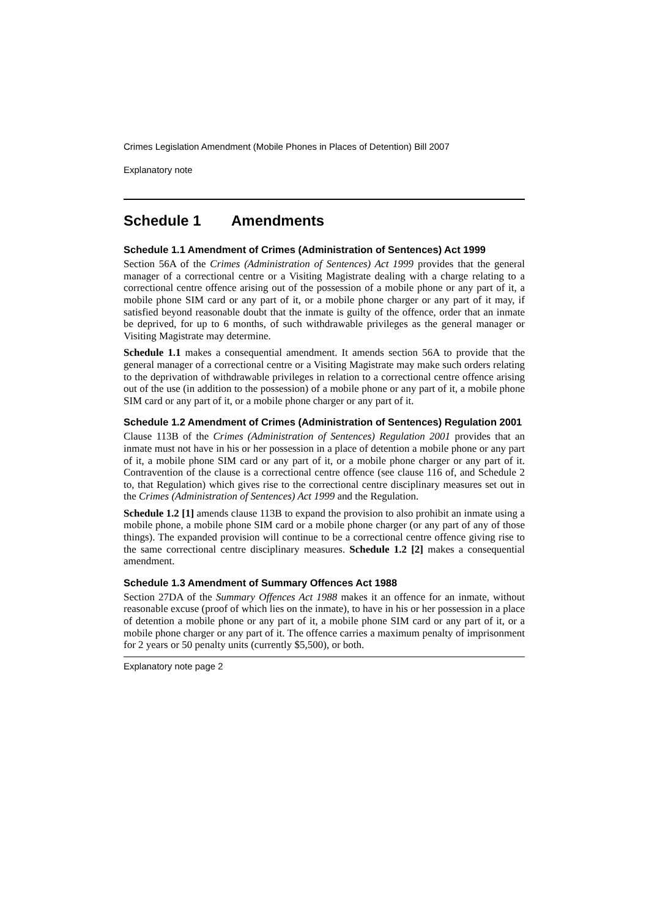Crimes Legislation Amendment (Mobile Phones in Places of Detention) Bill 2007
Explanatory note
Schedule 1 Amendments
Schedule 1.1 Amendment of Crimes (Administration of Sentences) Act 1999
Section 56A of the Crimes (Administration of Sentences) Act 1999 provides that the general manager of a correctional centre or a Visiting Magistrate dealing with a charge relating to a correctional centre offence arising out of the possession of a mobile phone or any part of it, a mobile phone SIM card or any part of it, or a mobile phone charger or any part of it may, if satisfied beyond reasonable doubt that the inmate is guilty of the offence, order that an inmate be deprived, for up to 6 months, of such withdrawable privileges as the general manager or Visiting Magistrate may determine.
Schedule 1.1 makes a consequential amendment. It amends section 56A to provide that the general manager of a correctional centre or a Visiting Magistrate may make such orders relating to the deprivation of withdrawable privileges in relation to a correctional centre offence arising out of the use (in addition to the possession) of a mobile phone or any part of it, a mobile phone SIM card or any part of it, or a mobile phone charger or any part of it.
Schedule 1.2 Amendment of Crimes (Administration of Sentences) Regulation 2001
Clause 113B of the Crimes (Administration of Sentences) Regulation 2001 provides that an inmate must not have in his or her possession in a place of detention a mobile phone or any part of it, a mobile phone SIM card or any part of it, or a mobile phone charger or any part of it. Contravention of the clause is a correctional centre offence (see clause 116 of, and Schedule 2 to, that Regulation) which gives rise to the correctional centre disciplinary measures set out in the Crimes (Administration of Sentences) Act 1999 and the Regulation.
Schedule 1.2 [1] amends clause 113B to expand the provision to also prohibit an inmate using a mobile phone, a mobile phone SIM card or a mobile phone charger (or any part of any of those things). The expanded provision will continue to be a correctional centre offence giving rise to the same correctional centre disciplinary measures. Schedule 1.2 [2] makes a consequential amendment.
Schedule 1.3 Amendment of Summary Offences Act 1988
Section 27DA of the Summary Offences Act 1988 makes it an offence for an inmate, without reasonable excuse (proof of which lies on the inmate), to have in his or her possession in a place of detention a mobile phone or any part of it, a mobile phone SIM card or any part of it, or a mobile phone charger or any part of it. The offence carries a maximum penalty of imprisonment for 2 years or 50 penalty units (currently $5,500), or both.
Explanatory note page 2